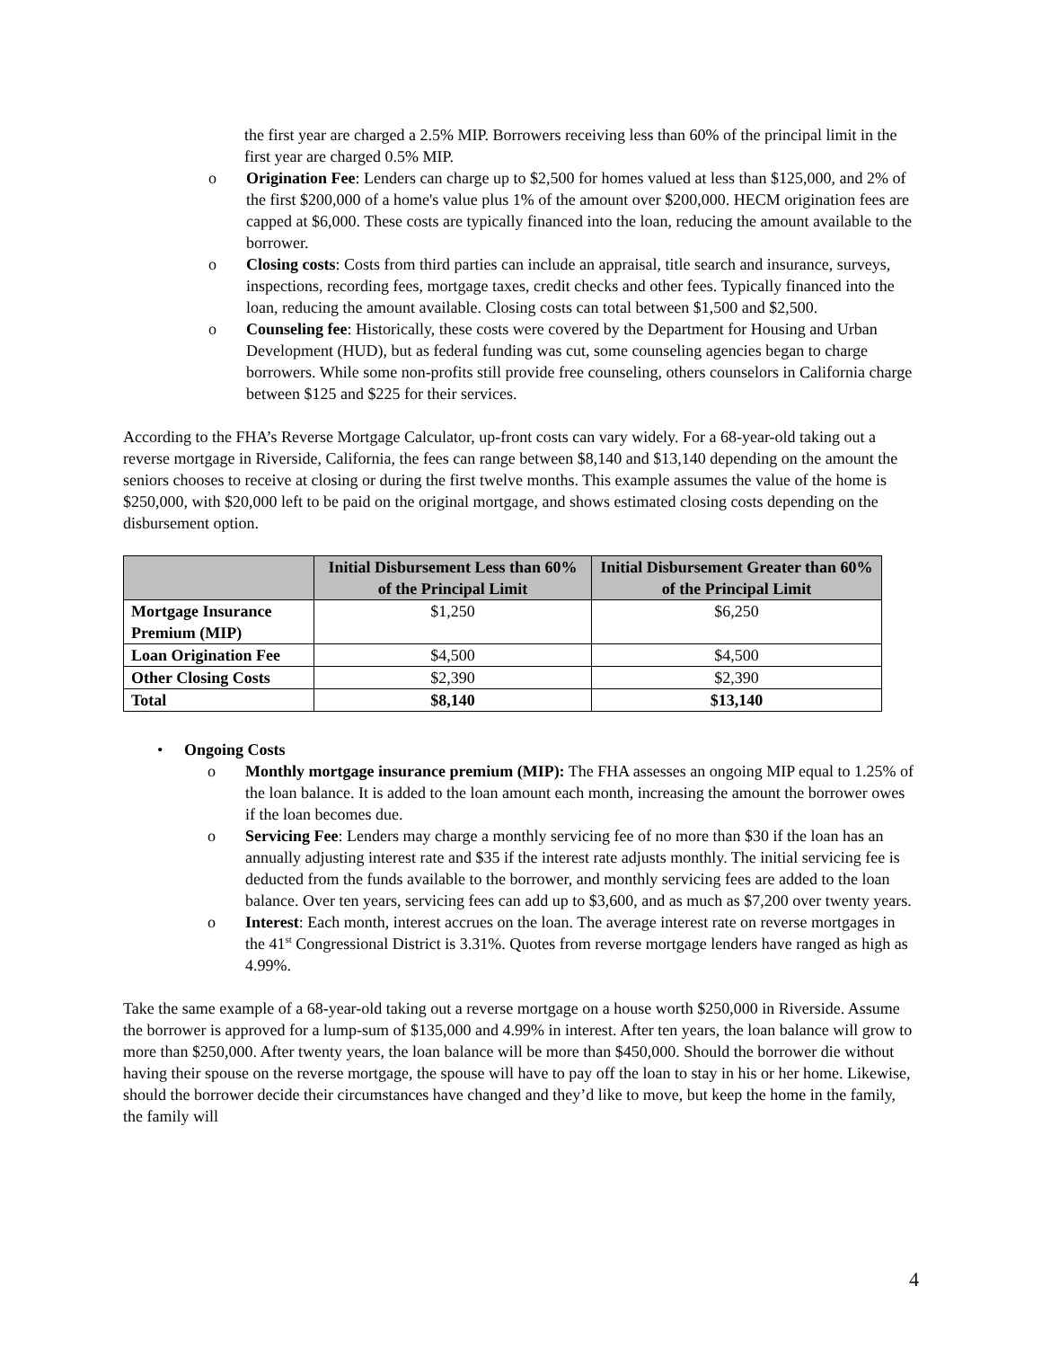the first year are charged a 2.5% MIP. Borrowers receiving less than 60% of the principal limit in the first year are charged 0.5% MIP.
o Origination Fee: Lenders can charge up to $2,500 for homes valued at less than $125,000, and 2% of the first $200,000 of a home's value plus 1% of the amount over $200,000. HECM origination fees are capped at $6,000. These costs are typically financed into the loan, reducing the amount available to the borrower.
o Closing costs: Costs from third parties can include an appraisal, title search and insurance, surveys, inspections, recording fees, mortgage taxes, credit checks and other fees. Typically financed into the loan, reducing the amount available. Closing costs can total between $1,500 and $2,500.
o Counseling fee: Historically, these costs were covered by the Department for Housing and Urban Development (HUD), but as federal funding was cut, some counseling agencies began to charge borrowers. While some non-profits still provide free counseling, others counselors in California charge between $125 and $225 for their services.
According to the FHA’s Reverse Mortgage Calculator, up-front costs can vary widely. For a 68-year-old taking out a reverse mortgage in Riverside, California, the fees can range between $8,140 and $13,140 depending on the amount the seniors chooses to receive at closing or during the first twelve months. This example assumes the value of the home is $250,000, with $20,000 left to be paid on the original mortgage, and shows estimated closing costs depending on the disbursement option.
| | Initial Disbursement Less than 60% of the Principal Limit | Initial Disbursement Greater than 60% of the Principal Limit |
| --- | --- | --- |
| Mortgage Insurance Premium (MIP) | $1,250 | $6,250 |
| Loan Origination Fee | $4,500 | $4,500 |
| Other Closing Costs | $2,390 | $2,390 |
| Total | $8,140 | $13,140 |
• Ongoing Costs
o Monthly mortgage insurance premium (MIP): The FHA assesses an ongoing MIP equal to 1.25% of the loan balance. It is added to the loan amount each month, increasing the amount the borrower owes if the loan becomes due.
o Servicing Fee: Lenders may charge a monthly servicing fee of no more than $30 if the loan has an annually adjusting interest rate and $35 if the interest rate adjusts monthly. The initial servicing fee is deducted from the funds available to the borrower, and monthly servicing fees are added to the loan balance. Over ten years, servicing fees can add up to $3,600, and as much as $7,200 over twenty years.
o Interest: Each month, interest accrues on the loan. The average interest rate on reverse mortgages in the 41<sup>st</sup> Congressional District is 3.31%. Quotes from reverse mortgage lenders have ranged as high as 4.99%.
Take the same example of a 68-year-old taking out a reverse mortgage on a house worth $250,000 in Riverside. Assume the borrower is approved for a lump-sum of $135,000 and 4.99% in interest. After ten years, the loan balance will grow to more than $250,000. After twenty years, the loan balance will be more than $450,000. Should the borrower die without having their spouse on the reverse mortgage, the spouse will have to pay off the loan to stay in his or her home. Likewise, should the borrower decide their circumstances have changed and they’d like to move, but keep the home in the family, the family will
4